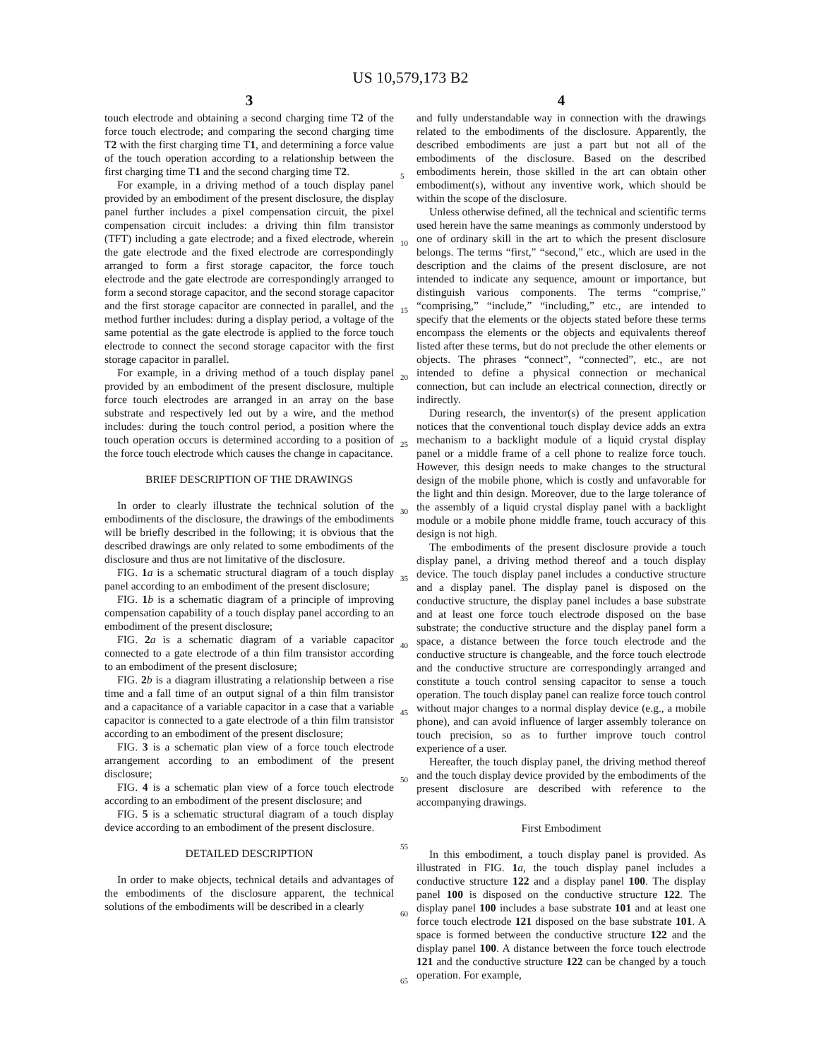US 10,579,173 B2
3
touch electrode and obtaining a second charging time T2 of the force touch electrode; and comparing the second charging time T2 with the first charging time T1, and determining a force value of the touch operation according to a relationship between the first charging time T1 and the second charging time T2.
For example, in a driving method of a touch display panel provided by an embodiment of the present disclosure, the display panel further includes a pixel compensation circuit, the pixel compensation circuit includes: a driving thin film transistor (TFT) including a gate electrode; and a fixed electrode, wherein the gate electrode and the fixed electrode are correspondingly arranged to form a first storage capacitor, the force touch electrode and the gate electrode are correspondingly arranged to form a second storage capacitor, and the second storage capacitor and the first storage capacitor are connected in parallel, and the method further includes: during a display period, a voltage of the same potential as the gate electrode is applied to the force touch electrode to connect the second storage capacitor with the first storage capacitor in parallel.
For example, in a driving method of a touch display panel provided by an embodiment of the present disclosure, multiple force touch electrodes are arranged in an array on the base substrate and respectively led out by a wire, and the method includes: during the touch control period, a position where the touch operation occurs is determined according to a position of the force touch electrode which causes the change in capacitance.
BRIEF DESCRIPTION OF THE DRAWINGS
In order to clearly illustrate the technical solution of the embodiments of the disclosure, the drawings of the embodiments will be briefly described in the following; it is obvious that the described drawings are only related to some embodiments of the disclosure and thus are not limitative of the disclosure.
FIG. 1 a is a schematic structural diagram of a touch display panel according to an embodiment of the present disclosure;
FIG. 1 b is a schematic diagram of a principle of improving compensation capability of a touch display panel according to an embodiment of the present disclosure;
FIG. 2 a is a schematic diagram of a variable capacitor connected to a gate electrode of a thin film transistor according to an embodiment of the present disclosure;
FIG. 2 b is a diagram illustrating a relationship between a rise time and a fall time of an output signal of a thin film transistor and a capacitance of a variable capacitor in a case that a variable capacitor is connected to a gate electrode of a thin film transistor according to an embodiment of the present disclosure;
FIG. 3 is a schematic plan view of a force touch electrode arrangement according to an embodiment of the present disclosure;
FIG. 4 is a schematic plan view of a force touch electrode according to an embodiment of the present disclosure; and
FIG. 5 is a schematic structural diagram of a touch display device according to an embodiment of the present disclosure.
DETAILED DESCRIPTION
In order to make objects, technical details and advantages of the embodiments of the disclosure apparent, the technical solutions of the embodiments will be described in a clearly
4
and fully understandable way in connection with the drawings related to the embodiments of the disclosure. Apparently, the described embodiments are just a part but not all of the embodiments of the disclosure. Based on the described embodiments herein, those skilled in the art can obtain other embodiment(s), without any inventive work, which should be within the scope of the disclosure.
Unless otherwise defined, all the technical and scientific terms used herein have the same meanings as commonly understood by one of ordinary skill in the art to which the present disclosure belongs. The terms “first,” “second,” etc., which are used in the description and the claims of the present disclosure, are not intended to indicate any sequence, amount or importance, but distinguish various components. The terms “comprise,” “comprising,” “include,” “including,” etc., are intended to specify that the elements or the objects stated before these terms encompass the elements or the objects and equivalents thereof listed after these terms, but do not preclude the other elements or objects. The phrases “connect”, “connected”, etc., are not intended to define a physical connection or mechanical connection, but can include an electrical connection, directly or indirectly.
During research, the inventor(s) of the present application notices that the conventional touch display device adds an extra mechanism to a backlight module of a liquid crystal display panel or a middle frame of a cell phone to realize force touch. However, this design needs to make changes to the structural design of the mobile phone, which is costly and unfavorable for the light and thin design. Moreover, due to the large tolerance of the assembly of a liquid crystal display panel with a backlight module or a mobile phone middle frame, touch accuracy of this design is not high.
The embodiments of the present disclosure provide a touch display panel, a driving method thereof and a touch display device. The touch display panel includes a conductive structure and a display panel. The display panel is disposed on the conductive structure, the display panel includes a base substrate and at least one force touch electrode disposed on the base substrate; the conductive structure and the display panel form a space, a distance between the force touch electrode and the conductive structure is changeable, and the force touch electrode and the conductive structure are correspondingly arranged and constitute a touch control sensing capacitor to sense a touch operation. The touch display panel can realize force touch control without major changes to a normal display device (e.g., a mobile phone), and can avoid influence of larger assembly tolerance on touch precision, so as to further improve touch control experience of a user.
Hereafter, the touch display panel, the driving method thereof and the touch display device provided by the embodiments of the present disclosure are described with reference to the accompanying drawings.
First Embodiment
In this embodiment, a touch display panel is provided. As illustrated in FIG. 1 a, the touch display panel includes a conductive structure 122 and a display panel 100. The display panel 100 is disposed on the conductive structure 122. The display panel 100 includes a base substrate 101 and at least one force touch electrode 121 disposed on the base substrate 101. A space is formed between the conductive structure 122 and the display panel 100. A distance between the force touch electrode 121 and the conductive structure 122 can be changed by a touch operation. For example,
5
10
15
20
25
30
35
40
45
50
55
60
65